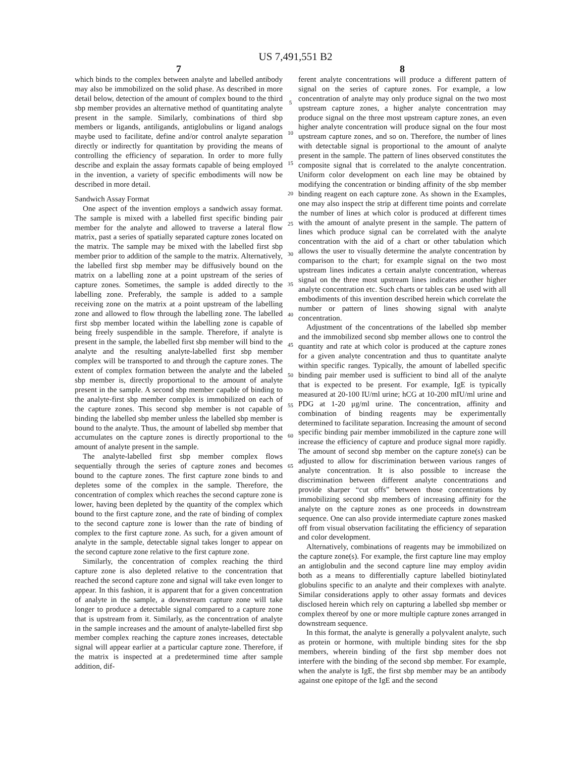US 7,491,551 B2
7
which binds to the complex between analyte and labelled antibody may also be immobilized on the solid phase. As described in more detail below, detection of the amount of complex bound to the third sbp member provides an alternative method of quantitating analyte present in the sample. Similarly, combinations of third sbp members or ligands, antiligands, antiglobulins or ligand analogs maybe used to facilitate, define and/or control analyte separation directly or indirectly for quantitation by providing the means of controlling the efficiency of separation. In order to more fully describe and explain the assay formats capable of being employed in the invention, a variety of specific embodiments will now be described in more detail.
Sandwich Assay Format
One aspect of the invention employs a sandwich assay format. The sample is mixed with a labelled first specific binding pair member for the analyte and allowed to traverse a lateral flow matrix, past a series of spatially separated capture zones located on the matrix. The sample may be mixed with the labelled first sbp member prior to addition of the sample to the matrix. Alternatively, the labelled first sbp member may be diffusively bound on the matrix on a labelling zone at a point upstream of the series of capture zones. Sometimes, the sample is added directly to the labelling zone. Preferably, the sample is added to a sample receiving zone on the matrix at a point upstream of the labelling zone and allowed to flow through the labelling zone. The labelled first sbp member located within the labelling zone is capable of being freely suspendible in the sample. Therefore, if analyte is present in the sample, the labelled first sbp member will bind to the analyte and the resulting analyte-labelled first sbp member complex will be transported to and through the capture zones. The extent of complex formation between the analyte and the labeled sbp member is, directly proportional to the amount of analyte present in the sample. A second sbp member capable of binding to the analyte-first sbp member complex is immobilized on each of the capture zones. This second sbp member is not capable of binding the labelled sbp member unless the labelled sbp member is bound to the analyte. Thus, the amount of labelled sbp member that accumulates on the capture zones is directly proportional to the amount of analyte present in the sample.
The analyte-labelled first sbp member complex flows sequentially through the series of capture zones and becomes bound to the capture zones. The first capture zone binds to and depletes some of the complex in the sample. Therefore, the concentration of complex which reaches the second capture zone is lower, having been depleted by the quantity of the complex which bound to the first capture zone, and the rate of binding of complex to the second capture zone is lower than the rate of binding of complex to the first capture zone. As such, for a given amount of analyte in the sample, detectable signal takes longer to appear on the second capture zone relative to the first capture zone.
Similarly, the concentration of complex reaching the third capture zone is also depleted relative to the concentration that reached the second capture zone and signal will take even longer to appear. In this fashion, it is apparent that for a given concentration of analyte in the sample, a downstream capture zone will take longer to produce a detectable signal compared to a capture zone that is upstream from it. Similarly, as the concentration of analyte in the sample increases and the amount of analyte-labelled first sbp member complex reaching the capture zones increases, detectable signal will appear earlier at a particular capture zone. Therefore, if the matrix is inspected at a predetermined time after sample addition, dif-
5
10
15
20
25
30
35
40
45
50
55
60
65
8
ferent analyte concentrations will produce a different pattern of signal on the series of capture zones. For example, a low concentration of analyte may only produce signal on the two most upstream capture zones, a higher analyte concentration may produce signal on the three most upstream capture zones, an even higher analyte concentration will produce signal on the four most upstream capture zones, and so on. Therefore, the number of lines with detectable signal is proportional to the amount of analyte present in the sample. The pattern of lines observed constitutes the composite signal that is correlated to the analyte concentration. Uniform color development on each line may be obtained by modifying the concentration or binding affinity of the sbp member binding reagent on each capture zone. As shown in the Examples, one may also inspect the strip at different time points and correlate the number of lines at which color is produced at different times with the amount of analyte present in the sample. The pattern of lines which produce signal can be correlated with the analyte concentration with the aid of a chart or other tabulation which allows the user to visually determine the analyte concentration by comparison to the chart; for example signal on the two most upstream lines indicates a certain analyte concentration, whereas signal on the three most upstream lines indicates another higher analyte concentration etc. Such charts or tables can be used with all embodiments of this invention described herein which correlate the number or pattern of lines showing signal with analyte concentration.
Adjustment of the concentrations of the labelled sbp member and the immobilized second sbp member allows one to control the quantity and rate at which color is produced at the capture zones for a given analyte concentration and thus to quantitate analyte within specific ranges. Typically, the amount of labelled specific binding pair member used is sufficient to bind all of the analyte that is expected to be present. For example, IgE is typically measured at 20-100 IU/ml urine; hCG at 10-200 mIU/ml urine and PDG at 1-20 μg/ml urine. The concentration, affinity and combination of binding reagents may be experimentally determined to facilitate separation. Increasing the amount of second specific binding pair member immobilized in the capture zone will increase the efficiency of capture and produce signal more rapidly. The amount of second sbp member on the capture zone(s) can be adjusted to allow for discrimination between various ranges of analyte concentration. It is also possible to increase the discrimination between different analyte concentrations and provide sharper “cut offs” between those concentrations by immobilizing second sbp members of increasing affinity for the analyte on the capture zones as one proceeds in downstream sequence. One can also provide intermediate capture zones masked off from visual observation facilitating the efficiency of separation and color development.
Alternatively, combinations of reagents may be immobilized on the capture zone(s). For example, the first capture line may employ an antiglobulin and the second capture line may employ avidin both as a means to differentially capture labelled biotinylated globulins specific to an analyte and their complexes with analyte. Similar considerations apply to other assay formats and devices disclosed herein which rely on capturing a labelled sbp member or complex thereof by one or more multiple capture zones arranged in downstream sequence.
In this format, the analyte is generally a polyvalent analyte, such as protein or hormone, with multiple binding sites for the sbp members, wherein binding of the first sbp member does not interfere with the binding of the second sbp member. For example, when the analyte is IgE, the first sbp member may be an antibody against one epitope of the IgE and the second